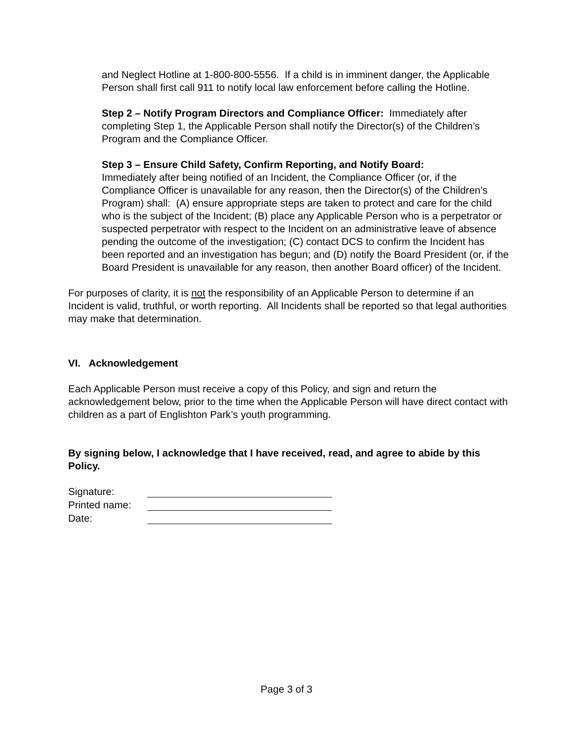and Neglect Hotline at 1-800-800-5556. If a child is in imminent danger, the Applicable Person shall first call 911 to notify local law enforcement before calling the Hotline.
Step 2 – Notify Program Directors and Compliance Officer: Immediately after completing Step 1, the Applicable Person shall notify the Director(s) of the Children’s Program and the Compliance Officer.
Step 3 – Ensure Child Safety, Confirm Reporting, and Notify Board:
Immediately after being notified of an Incident, the Compliance Officer (or, if the Compliance Officer is unavailable for any reason, then the Director(s) of the Children’s Program) shall: (A) ensure appropriate steps are taken to protect and care for the child who is the subject of the Incident; (B) place any Applicable Person who is a perpetrator or suspected perpetrator with respect to the Incident on an administrative leave of absence pending the outcome of the investigation; (C) contact DCS to confirm the Incident has been reported and an investigation has begun; and (D) notify the Board President (or, if the Board President is unavailable for any reason, then another Board officer) of the Incident.
For purposes of clarity, it is not the responsibility of an Applicable Person to determine if an Incident is valid, truthful, or worth reporting. All Incidents shall be reported so that legal authorities may make that determination.
VI. Acknowledgement
Each Applicable Person must receive a copy of this Policy, and sign and return the acknowledgement below, prior to the time when the Applicable Person will have direct contact with children as a part of Englishton Park’s youth programming.
By signing below, I acknowledge that I have received, read, and agree to abide by this Policy.
Signature:
Printed name:
Date:
Page 3 of 3